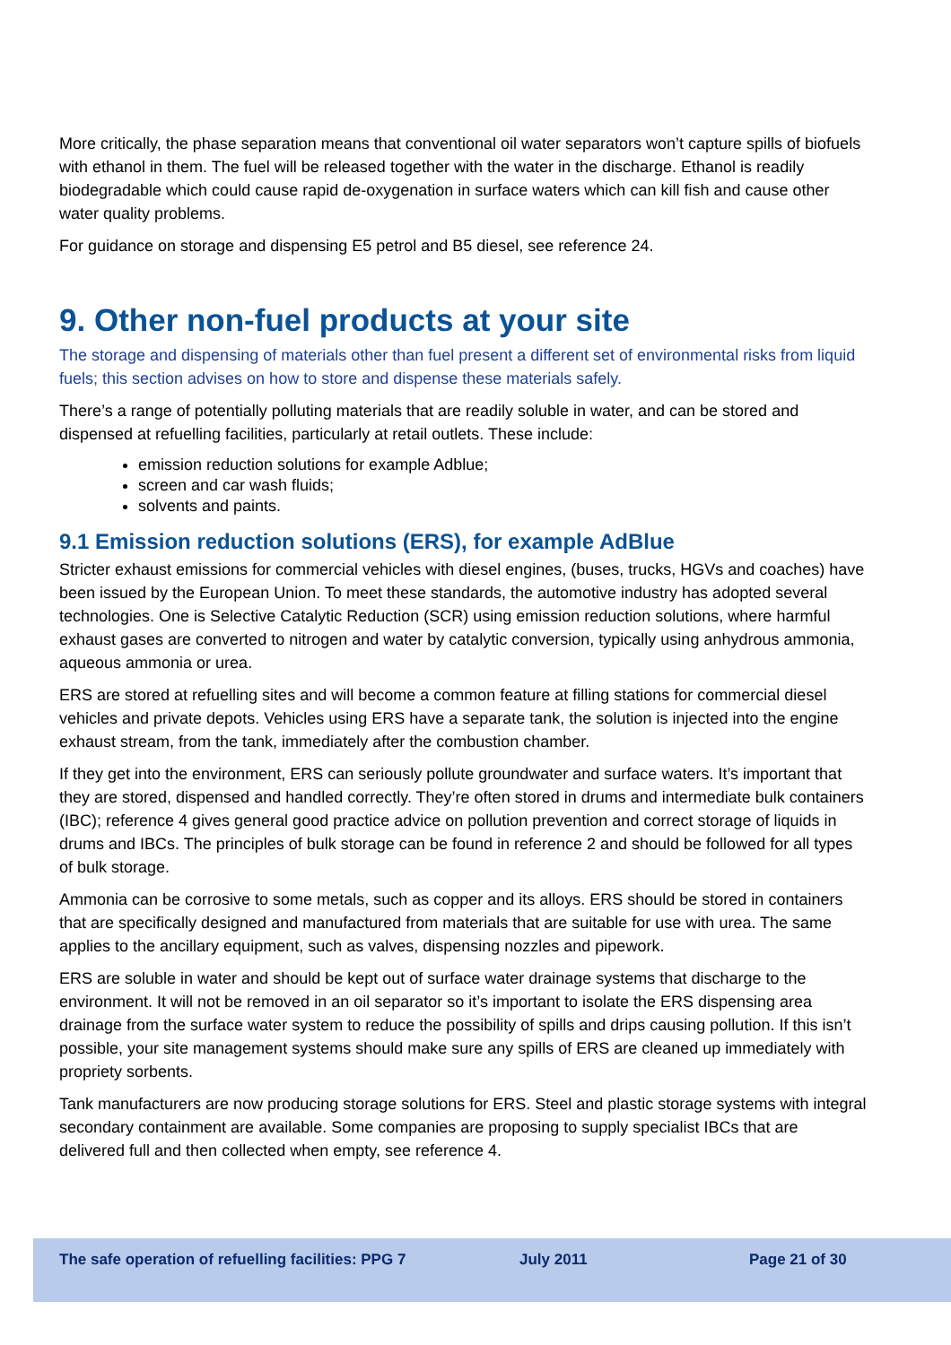More critically, the phase separation means that conventional oil water separators won’t capture spills of biofuels with ethanol in them. The fuel will be released together with the water in the discharge. Ethanol is readily biodegradable which could cause rapid de-oxygenation in surface waters which can kill fish and cause other water quality problems.
For guidance on storage and dispensing E5 petrol and B5 diesel, see reference 24.
9. Other non-fuel products at your site
The storage and dispensing of materials other than fuel present a different set of environmental risks from liquid fuels; this section advises on how to store and dispense these materials safely.
There’s a range of potentially polluting materials that are readily soluble in water, and can be stored and dispensed at refuelling facilities, particularly at retail outlets. These include:
emission reduction solutions for example Adblue;
screen and car wash fluids;
solvents and paints.
9.1 Emission reduction solutions (ERS), for example AdBlue
Stricter exhaust emissions for commercial vehicles with diesel engines, (buses, trucks, HGVs and coaches) have been issued by the European Union. To meet these standards, the automotive industry has adopted several technologies. One is Selective Catalytic Reduction (SCR) using emission reduction solutions, where harmful exhaust gases are converted to nitrogen and water by catalytic conversion, typically using anhydrous ammonia, aqueous ammonia or urea.
ERS are stored at refuelling sites and will become a common feature at filling stations for commercial diesel vehicles and private depots. Vehicles using ERS have a separate tank, the solution is injected into the engine exhaust stream, from the tank, immediately after the combustion chamber.
If they get into the environment, ERS can seriously pollute groundwater and surface waters. It’s important that they are stored, dispensed and handled correctly. They’re often stored in drums and intermediate bulk containers (IBC); reference 4 gives general good practice advice on pollution prevention and correct storage of liquids in drums and IBCs. The principles of bulk storage can be found in reference 2 and should be followed for all types of bulk storage.
Ammonia can be corrosive to some metals, such as copper and its alloys. ERS should be stored in containers that are specifically designed and manufactured from materials that are suitable for use with urea. The same applies to the ancillary equipment, such as valves, dispensing nozzles and pipework.
ERS are soluble in water and should be kept out of surface water drainage systems that discharge to the environment. It will not be removed in an oil separator so it’s important to isolate the ERS dispensing area drainage from the surface water system to reduce the possibility of spills and drips causing pollution. If this isn’t possible, your site management systems should make sure any spills of ERS are cleaned up immediately with propriety sorbents.
Tank manufacturers are now producing storage solutions for ERS. Steel and plastic storage systems with integral secondary containment are available. Some companies are proposing to supply specialist IBCs that are delivered full and then collected when empty, see reference 4.
The safe operation of refuelling facilities: PPG 7 July 2011 Page 21 of 30